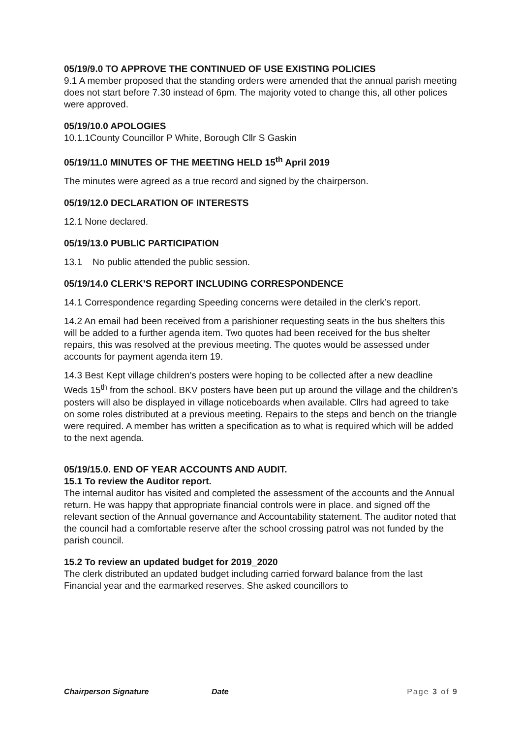05/19/9.0 TO APPROVE THE CONTINUED OF USE EXISTING POLICIES
9.1 A member proposed that the standing orders were amended that the annual parish meeting does not start before 7.30 instead of 6pm. The majority voted to change this, all other polices were approved.
05/19/10.0 APOLOGIES
10.1.1County Councillor P White, Borough Cllr S Gaskin
05/19/11.0 MINUTES OF THE MEETING HELD 15<sup>th</sup> April 2019
The minutes were agreed as a true record and signed by the chairperson.
05/19/12.0 DECLARATION OF INTERESTS
12.1 None declared.
05/19/13.0 PUBLIC PARTICIPATION
13.1 No public attended the public session.
05/19/14.0 CLERK’S REPORT INCLUDING CORRESPONDENCE
14.1 Correspondence regarding Speeding concerns were detailed in the clerk’s report.
14.2 An email had been received from a parishioner requesting seats in the bus shelters this will be added to a further agenda item. Two quotes had been received for the bus shelter repairs, this was resolved at the previous meeting. The quotes would be assessed under accounts for payment agenda item 19.
14.3 Best Kept village children’s posters were hoping to be collected after a new deadline Weds 15<sup>th</sup> from the school. BKV posters have been put up around the village and the children’s posters will also be displayed in village noticeboards when available. Cllrs had agreed to take on some roles distributed at a previous meeting. Repairs to the steps and bench on the triangle were required. A member has written a specification as to what is required which will be added to the next agenda.
05/19/15.0. END OF YEAR ACCOUNTS AND AUDIT.
15.1 To review the Auditor report.
The internal auditor has visited and completed the assessment of the accounts and the Annual return. He was happy that appropriate financial controls were in place. and signed off the relevant section of the Annual governance and Accountability statement. The auditor noted that the council had a comfortable reserve after the school crossing patrol was not funded by the parish council.
15.2 To review an updated budget for 2019_2020
The clerk distributed an updated budget including carried forward balance from the last Financial year and the earmarked reserves. She asked councillors to
Chairperson Signature Date Page 3 of 9